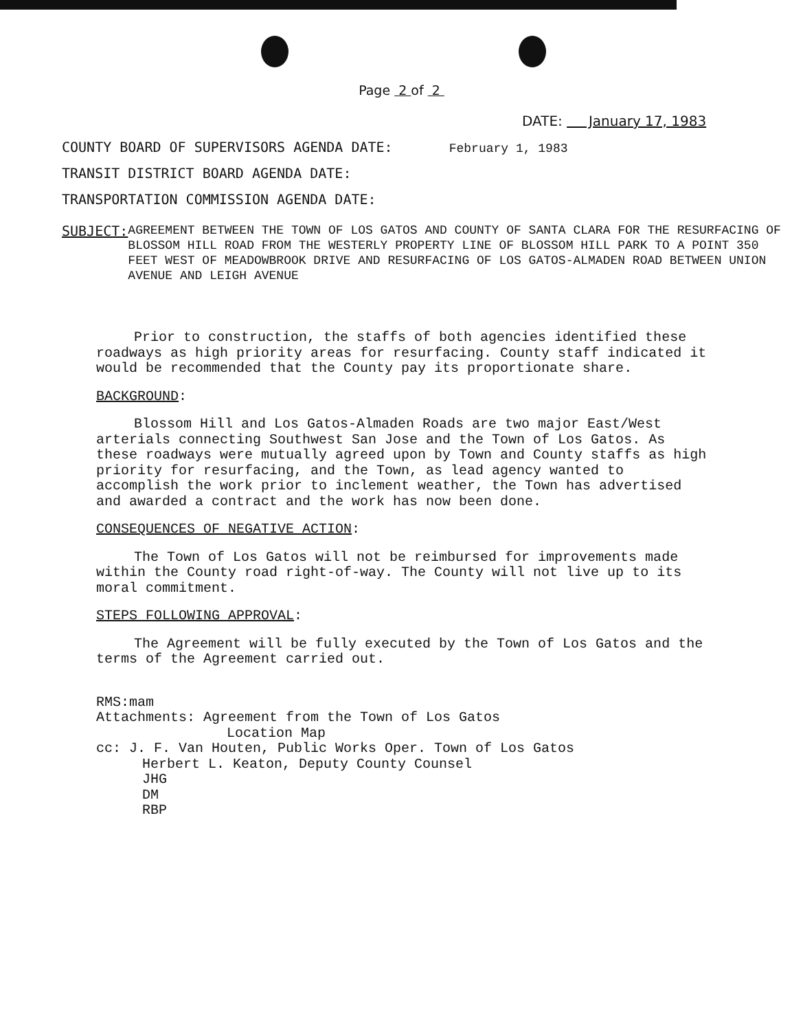Page 2 of 2
DATE: January 17, 1983
COUNTY BOARD OF SUPERVISORS AGENDA DATE: February 1, 1983
TRANSIT DISTRICT BOARD AGENDA DATE:
TRANSPORTATION COMMISSION AGENDA DATE:
SUBJECT:
AGREEMENT BETWEEN THE TOWN OF LOS GATOS AND COUNTY OF SANTA CLARA FOR THE RESURFACING OF BLOSSOM HILL ROAD FROM THE WESTERLY PROPERTY LINE OF BLOSSOM HILL PARK TO A POINT 350 FEET WEST OF MEADOWBROOK DRIVE AND RESURFACING OF LOS GATOS-ALMADEN ROAD BETWEEN UNION AVENUE AND LEIGH AVENUE
Prior to construction, the staffs of both agencies identified these roadways as high priority areas for resurfacing. County staff indicated it would be recommended that the County pay its proportionate share.
BACKGROUND:
Blossom Hill and Los Gatos-Almaden Roads are two major East/West arterials connecting Southwest San Jose and the Town of Los Gatos. As these roadways were mutually agreed upon by Town and County staffs as high priority for resurfacing, and the Town, as lead agency wanted to accomplish the work prior to inclement weather, the Town has advertised and awarded a contract and the work has now been done.
CONSEQUENCES OF NEGATIVE ACTION:
The Town of Los Gatos will not be reimbursed for improvements made within the County road right-of-way. The County will not live up to its moral commitment.
STEPS FOLLOWING APPROVAL:
The Agreement will be fully executed by the Town of Los Gatos and the terms of the Agreement carried out.
RMS:mam
Attachments: Agreement from the Town of Los Gatos
Location Map
cc: J. F. Van Houten, Public Works Oper. Town of Los Gatos
Herbert L. Keaton, Deputy County Counsel
JHG
DM
RBP